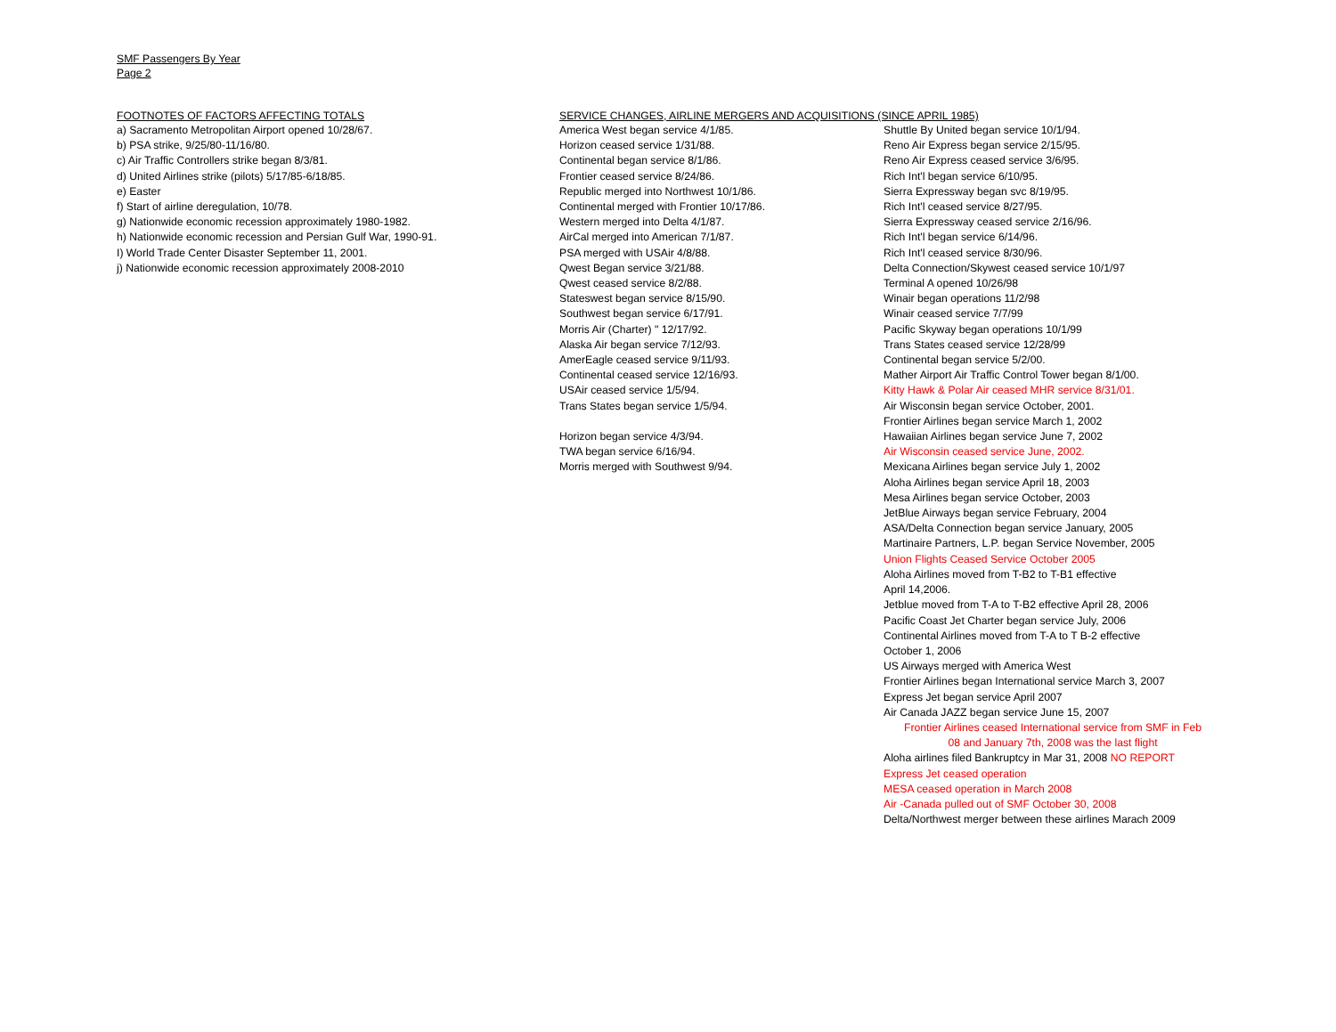SMF Passengers By Year
Page 2
FOOTNOTES OF FACTORS AFFECTING TOTALS
a) Sacramento Metropolitan Airport opened 10/28/67.
b) PSA strike, 9/25/80-11/16/80.
c) Air Traffic Controllers strike began 8/3/81.
d) United Airlines strike (pilots) 5/17/85-6/18/85.
e) Easter
f) Start of airline deregulation, 10/78.
g) Nationwide economic recession approximately 1980-1982.
h) Nationwide economic recession and Persian Gulf War, 1990-91.
I) World Trade Center Disaster September 11, 2001.
j) Nationwide economic recession approximately 2008-2010
SERVICE CHANGES, AIRLINE MERGERS AND ACQUISITIONS (SINCE APRIL 1985)
America West began service 4/1/85.
Horizon ceased service 1/31/88.
Continental began service 8/1/86.
Frontier ceased service 8/24/86.
Republic merged into Northwest 10/1/86.
Continental merged with Frontier 10/17/86.
Western merged into Delta 4/1/87.
AirCal merged into American 7/1/87.
PSA merged with USAir 4/8/88.
Qwest Began service 3/21/88.
Qwest ceased service 8/2/88.
Stateswest began service 8/15/90.
Southwest began service 6/17/91.
Morris Air (Charter) " 12/17/92.
Alaska Air began service 7/12/93.
AmerEagle ceased service 9/11/93.
Continental ceased service 12/16/93.
USAir ceased service 1/5/94.
Trans States began service 1/5/94.
Horizon began service 4/3/94.
TWA began service 6/16/94.
Morris merged with Southwest 9/94.
Shuttle By United began service 10/1/94.
Reno Air Express began service 2/15/95.
Reno Air Express ceased service 3/6/95.
Rich Int'l began service 6/10/95.
Sierra Expressway began svc 8/19/95.
Rich Int'l ceased service 8/27/95.
Sierra Expressway ceased service 2/16/96.
Rich Int'l began service 6/14/96.
Rich Int'l ceased service 8/30/96.
Delta Connection/Skywest ceased service 10/1/97
Terminal A opened 10/26/98
Winair began operations 11/2/98
Winair ceased service 7/7/99
Pacific Skyway began operations 10/1/99
Trans States ceased service 12/28/99
Continental began service 5/2/00.
Mather Airport Air Traffic Control Tower began 8/1/00.
Kitty Hawk & Polar Air ceased MHR service 8/31/01.
Air Wisconsin began service October, 2001.
Frontier Airlines began service March 1, 2002
Hawaiian Airlines began service June 7, 2002
Air Wisconsin ceased service June, 2002.
Mexicana Airlines began service July 1, 2002
Aloha Airlines began service April 18, 2003
Mesa Airlines began service October, 2003
JetBlue Airways began service February, 2004
ASA/Delta Connection began service January, 2005
Martinaire Partners, L.P. began Service November, 2005
Union Flights Ceased Service October 2005
Aloha Airlines moved from T-B2 to T-B1 effective
April 14,2006.
Jetblue moved from T-A to T-B2 effective April 28, 2006
Pacific Coast Jet Charter began service July, 2006
Continental Airlines moved from T-A to T B-2 effective
October 1, 2006
US Airways merged with America West
Frontier Airlines began International service March 3, 2007
Express Jet began service April 2007
Air Canada JAZZ began service June 15, 2007
Frontier Airlines ceased International service from SMF in Feb
08 and January 7th, 2008 was the last flight
Aloha airlines filed Bankruptcy in Mar 31, 2008 NO REPORT
Express Jet ceased operation
MESA ceased operation in March 2008
Air -Canada pulled out of SMF October 30, 2008
Delta/Northwest merger between these airlines Marach 2009